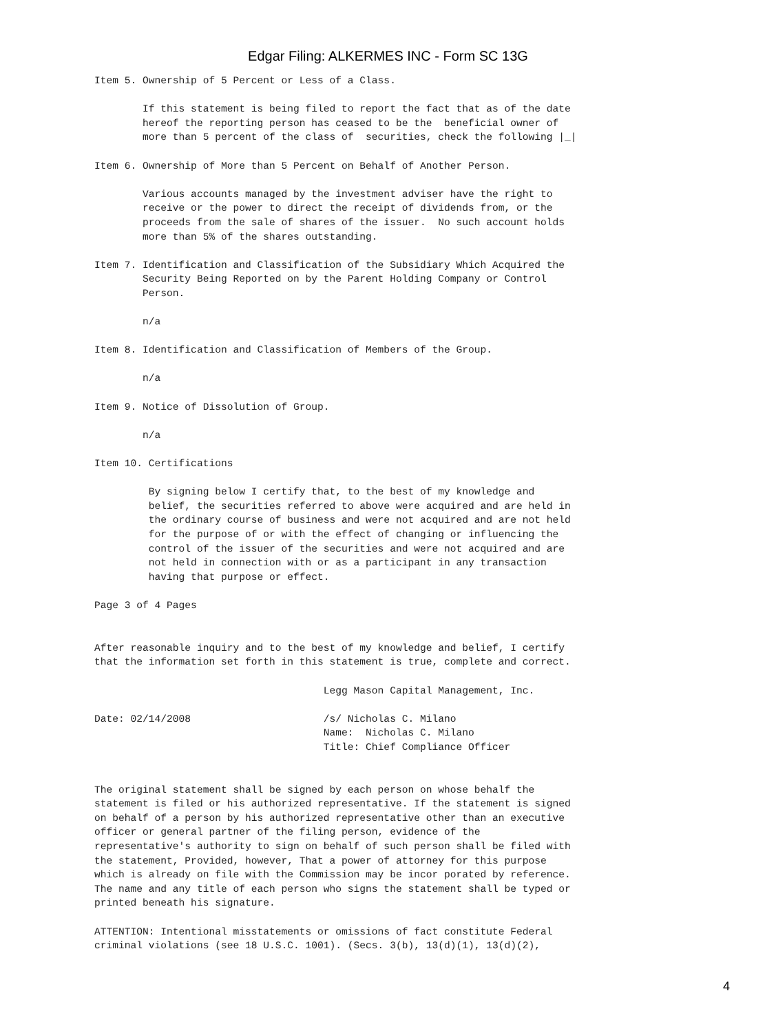Edgar Filing: ALKERMES INC - Form SC 13G
Item 5. Ownership of 5 Percent or Less of a Class.

        If this statement is being filed to report the fact that as of the date
        hereof the reporting person has ceased to be the  beneficial owner of
        more than 5 percent of the class of  securities, check the following |_|

Item 6. Ownership of More than 5 Percent on Behalf of Another Person.

        Various accounts managed by the investment adviser have the right to
        receive or the power to direct the receipt of dividends from, or the
        proceeds from the sale of shares of the issuer.  No such account holds
        more than 5% of the shares outstanding.

Item 7. Identification and Classification of the Subsidiary Which Acquired the
        Security Being Reported on by the Parent Holding Company or Control
        Person.

        n/a

Item 8. Identification and Classification of Members of the Group.

        n/a

Item 9. Notice of Dissolution of Group.

        n/a

Item 10. Certifications

         By signing below I certify that, to the best of my knowledge and
         belief, the securities referred to above were acquired and are held in
         the ordinary course of business and were not acquired and are not held
         for the purpose of or with the effect of changing or influencing the
         control of the issuer of the securities and were not acquired and are
         not held in connection with or as a participant in any transaction
         having that purpose or effect.

Page 3 of 4 Pages


After reasonable inquiry and to the best of my knowledge and belief, I certify
that the information set forth in this statement is true, complete and correct.

                                      Legg Mason Capital Management, Inc.

Date: 02/14/2008                      /s/ Nicholas C. Milano
                                      Name:  Nicholas C. Milano
                                      Title: Chief Compliance Officer


The original statement shall be signed by each person on whose behalf the
statement is filed or his authorized representative. If the statement is signed
on behalf of a person by his authorized representative other than an executive
officer or general partner of the filing person, evidence of the
representative's authority to sign on behalf of such person shall be filed with
the statement, Provided, however, That a power of attorney for this purpose
which is already on file with the Commission may be incor porated by reference.
The name and any title of each person who signs the statement shall be typed or
printed beneath his signature.

ATTENTION: Intentional misstatements or omissions of fact constitute Federal
criminal violations (see 18 U.S.C. 1001). (Secs. 3(b), 13(d)(1), 13(d)(2),
4